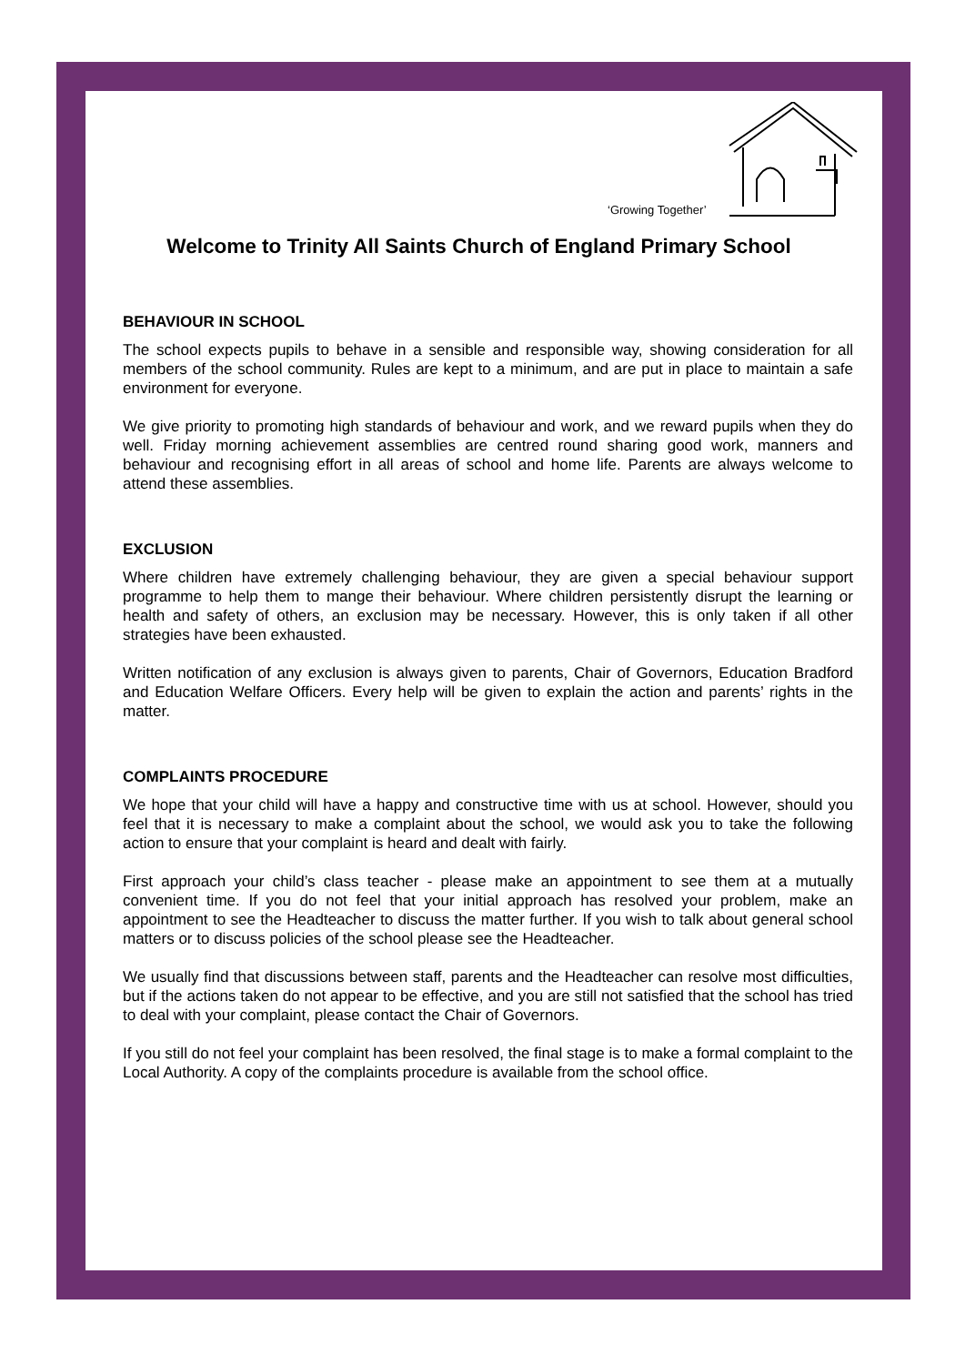‘Growing Together’
Welcome to Trinity All Saints Church of England Primary School
BEHAVIOUR IN SCHOOL
The school expects pupils to behave in a sensible and responsible way, showing consideration for all members of the school community. Rules are kept to a minimum, and are put in place to maintain a safe environment for everyone.
We give priority to promoting high standards of behaviour and work, and we reward pupils when they do well. Friday morning achievement assemblies are centred round sharing good work, manners and behaviour and recognising effort in all areas of school and home life. Parents are always welcome to attend these assemblies.
EXCLUSION
Where children have extremely challenging behaviour, they are given a special behaviour support programme to help them to mange their behaviour. Where children persistently disrupt the learning or health and safety of others, an exclusion may be necessary. However, this is only taken if all other strategies have been exhausted.
Written notification of any exclusion is always given to parents, Chair of Governors, Education Bradford and Education Welfare Officers. Every help will be given to explain the action and parents’ rights in the matter.
COMPLAINTS PROCEDURE
We hope that your child will have a happy and constructive time with us at school. However, should you feel that it is necessary to make a complaint about the school, we would ask you to take the following action to ensure that your complaint is heard and dealt with fairly.
First approach your child’s class teacher - please make an appointment to see them at a mutually convenient time. If you do not feel that your initial approach has resolved your problem, make an appointment to see the Headteacher to discuss the matter further. If you wish to talk about general school matters or to discuss policies of the school please see the Headteacher.
We usually find that discussions between staff, parents and the Headteacher can resolve most difficulties, but if the actions taken do not appear to be effective, and you are still not satisfied that the school has tried to deal with your complaint, please contact the Chair of Governors.
If you still do not feel your complaint has been resolved, the final stage is to make a formal complaint to the Local Authority. A copy of the complaints procedure is available from the school office.